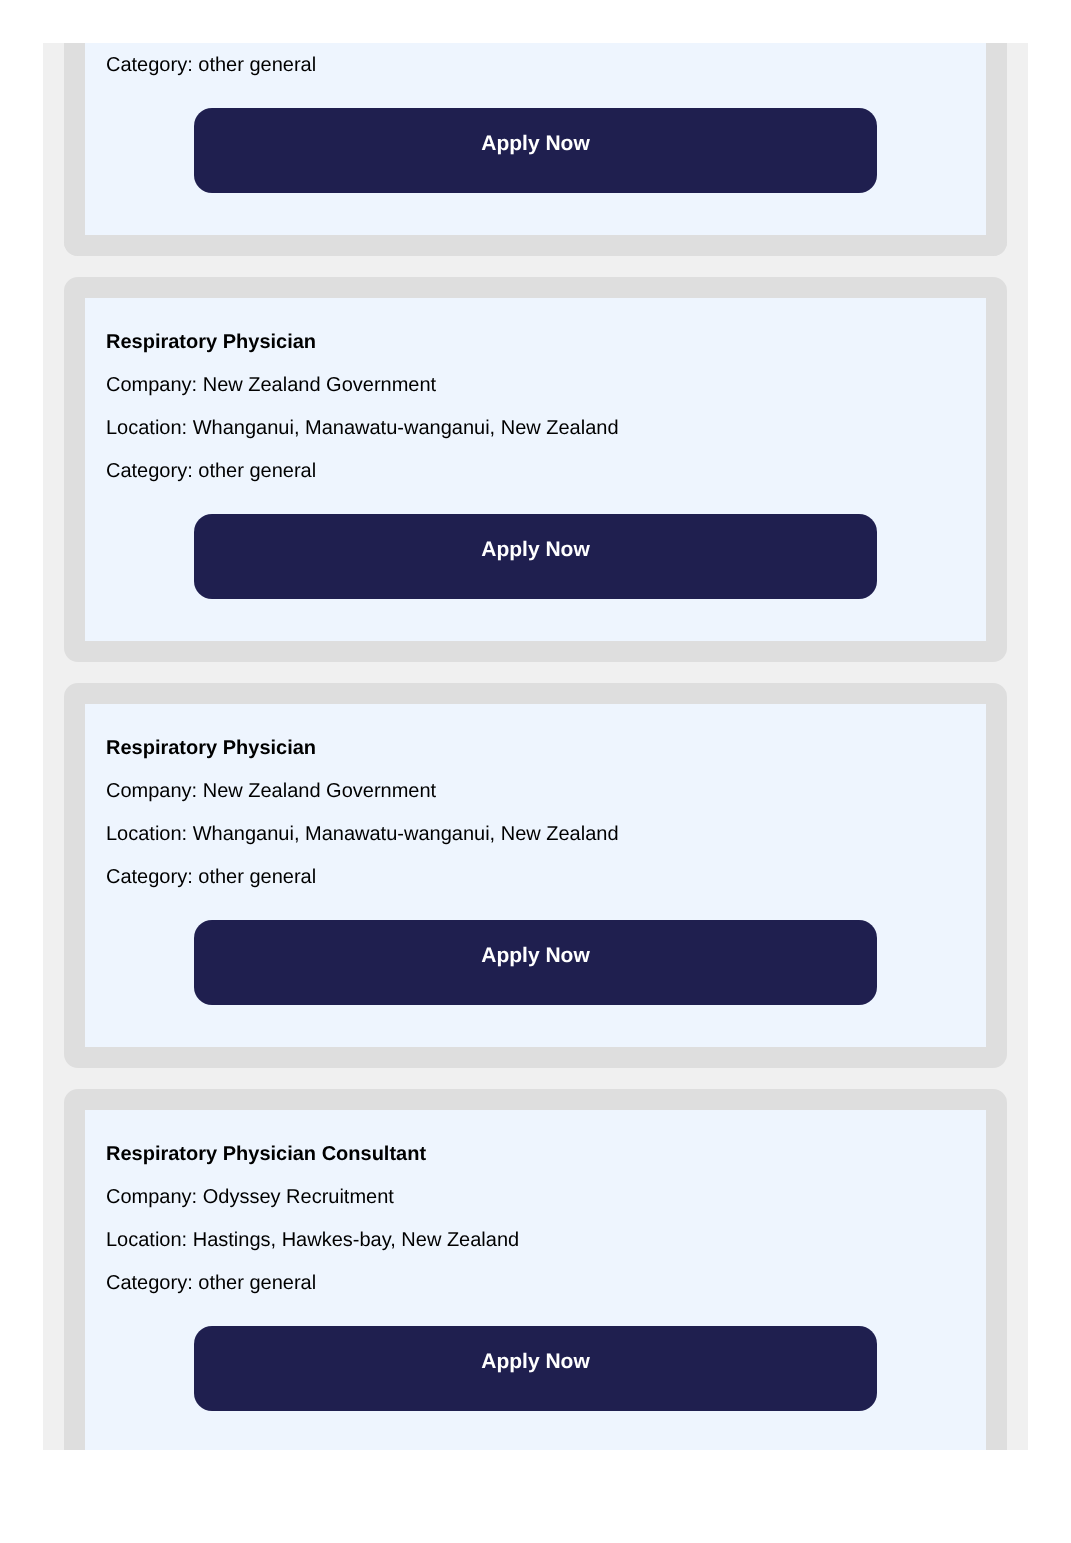Category: other general
Apply Now
Respiratory Physician
Company: New Zealand Government
Location: Whanganui, Manawatu-wanganui, New Zealand
Category: other general
Apply Now
Respiratory Physician
Company: New Zealand Government
Location: Whanganui, Manawatu-wanganui, New Zealand
Category: other general
Apply Now
Respiratory Physician Consultant
Company: Odyssey Recruitment
Location: Hastings, Hawkes-bay, New Zealand
Category: other general
Apply Now